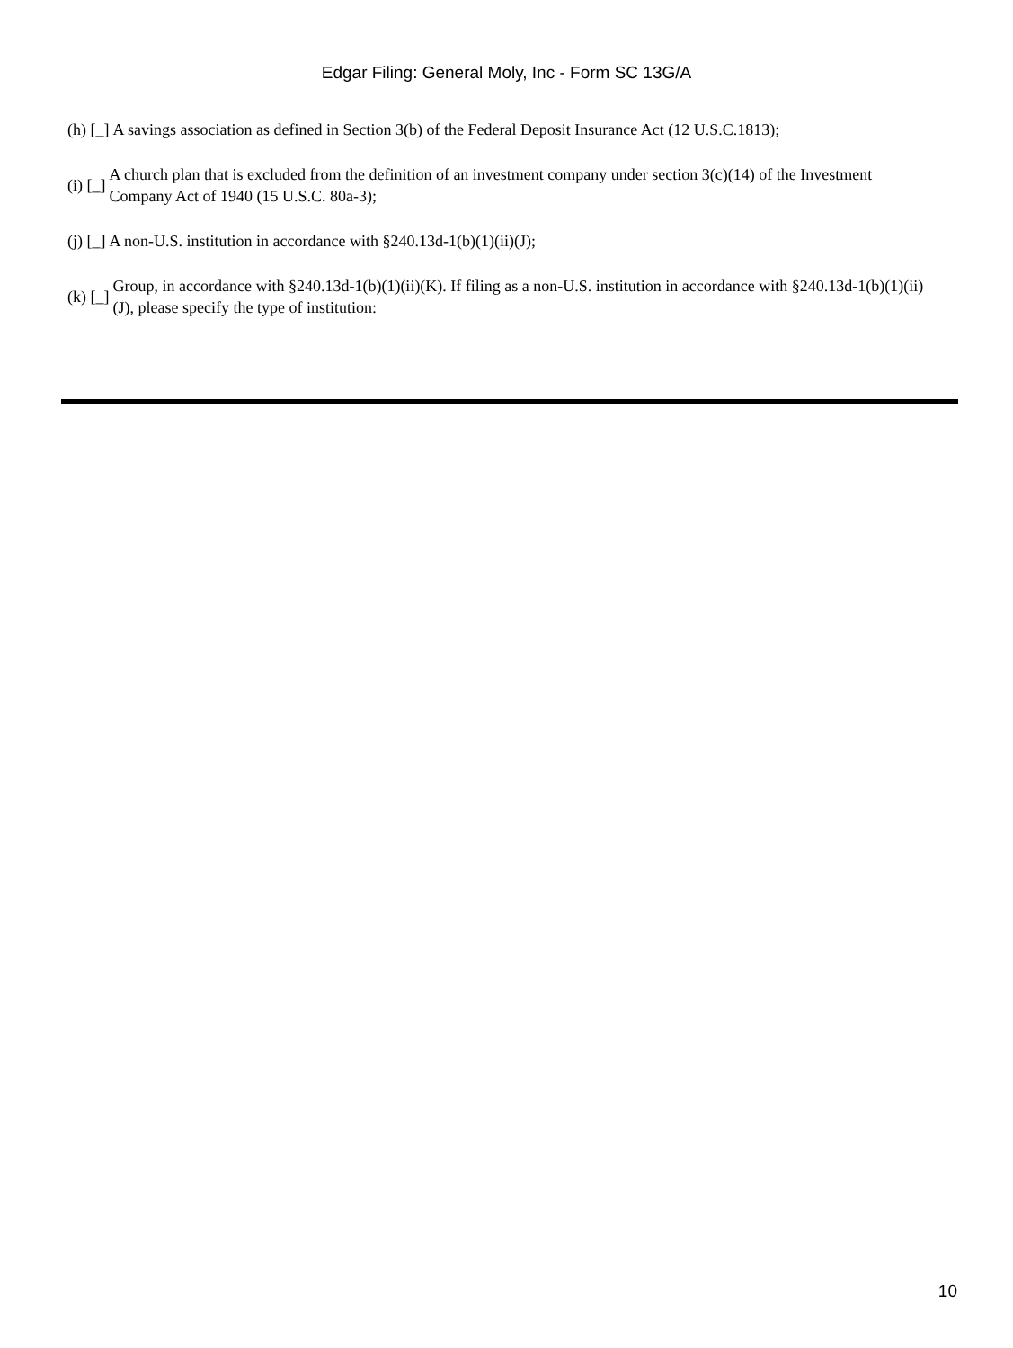Edgar Filing: General Moly, Inc - Form SC 13G/A
(h) [_] A savings association as defined in Section 3(b) of the Federal Deposit Insurance Act (12 U.S.C.1813);
(i) [_] A church plan that is excluded from the definition of an investment company under section 3(c)(14) of the Investment Company Act of 1940 (15 U.S.C. 80a-3);
(j) [_] A non-U.S. institution in accordance with §240.13d-1(b)(1)(ii)(J);
(k) [_] Group, in accordance with §240.13d-1(b)(1)(ii)(K). If filing as a non-U.S. institution in accordance with §240.13d-1(b)(1)(ii)(J), please specify the type of institution:
10